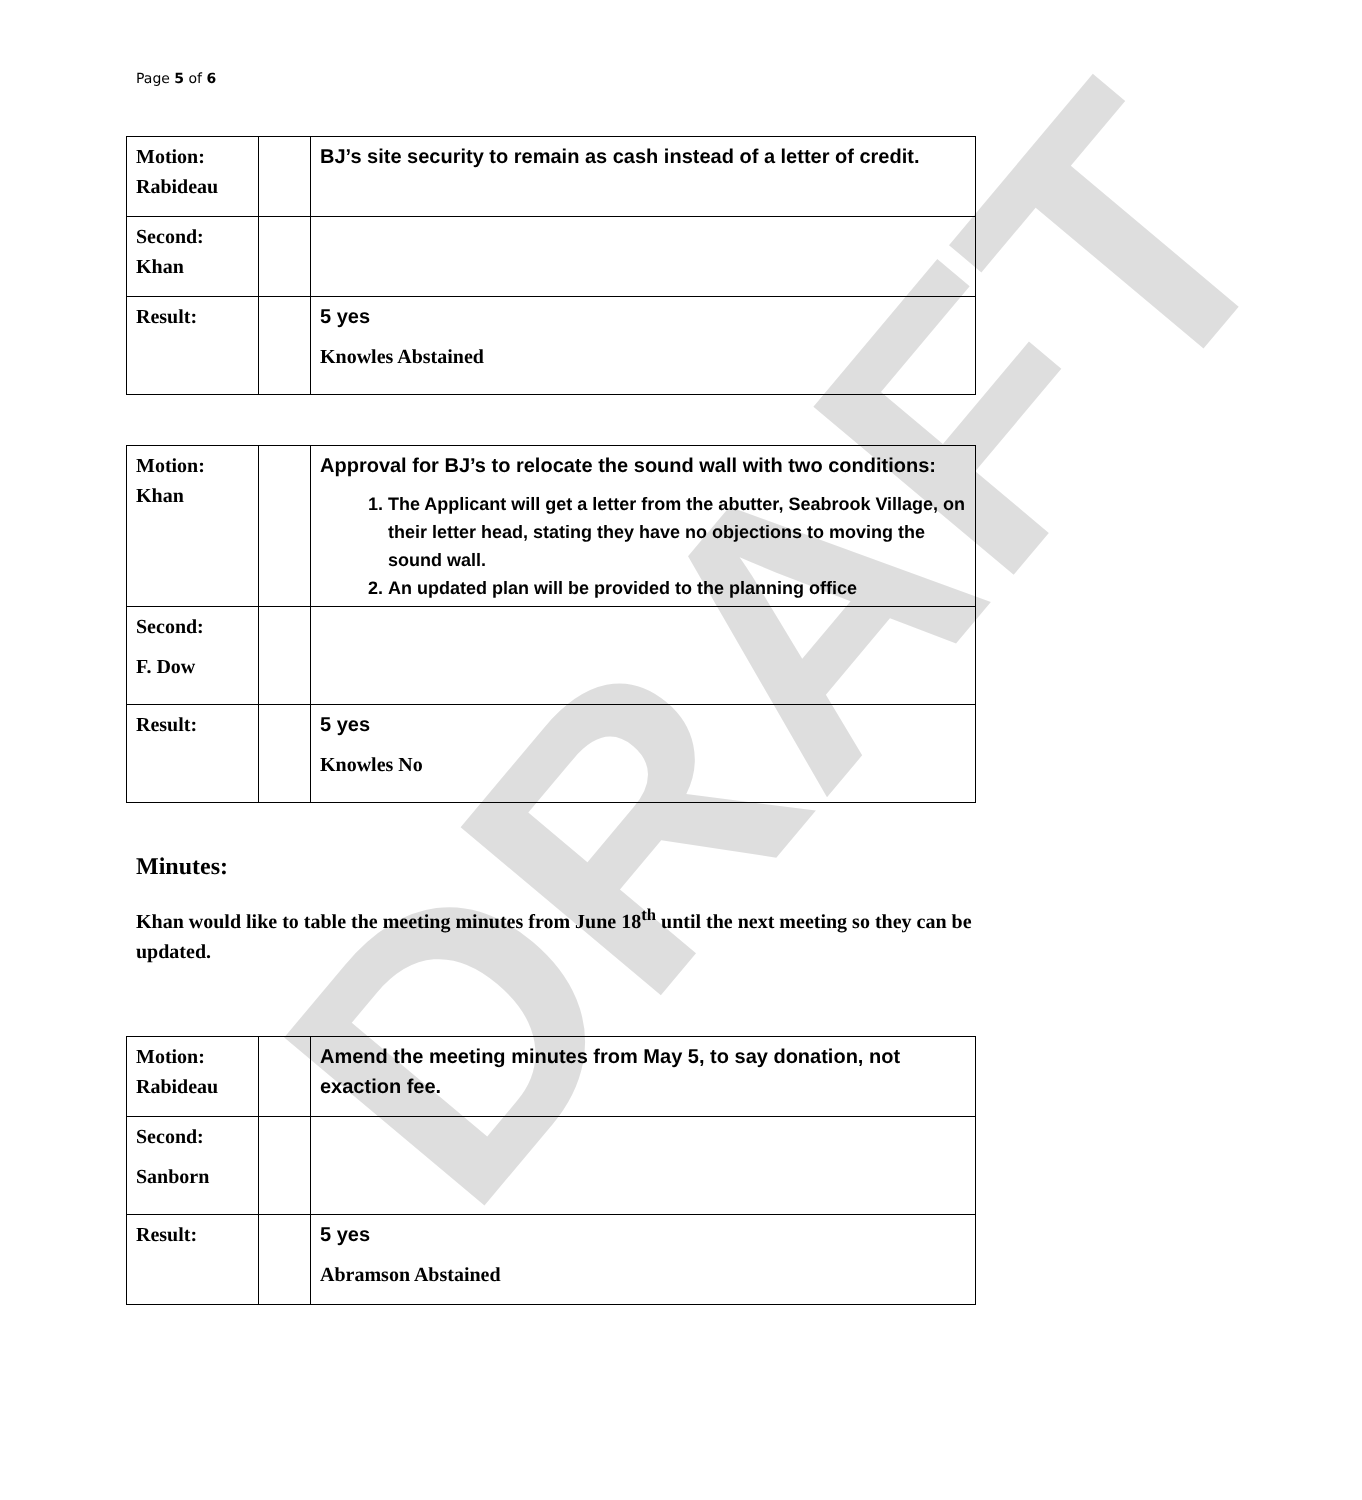Page 5 of 6
| Motion: Rabideau | | BJ’s site security to remain as cash instead of a letter of credit. |
| Second: Khan | | |
| Result: | | 5 yes Knowles Abstained |
| Motion: Khan | | Approval for BJ’s to relocate the sound wall with two conditions: 1. The Applicant will get a letter from the abutter, Seabrook Village, on their letter head, stating they have no objections to moving the sound wall. 2. An updated plan will be provided to the planning office |
| Second: F. Dow | | |
| Result: | | 5 yes Knowles No |
Minutes:
Khan would like to table the meeting minutes from June 18<sup>th</sup> until the next meeting so they can be updated.
| Motion: Rabideau | | Amend the meeting minutes from May 5, to say donation, not exaction fee. |
| Second: Sanborn | | |
| Result: | | 5 yes Abramson Abstained |
DRAFT